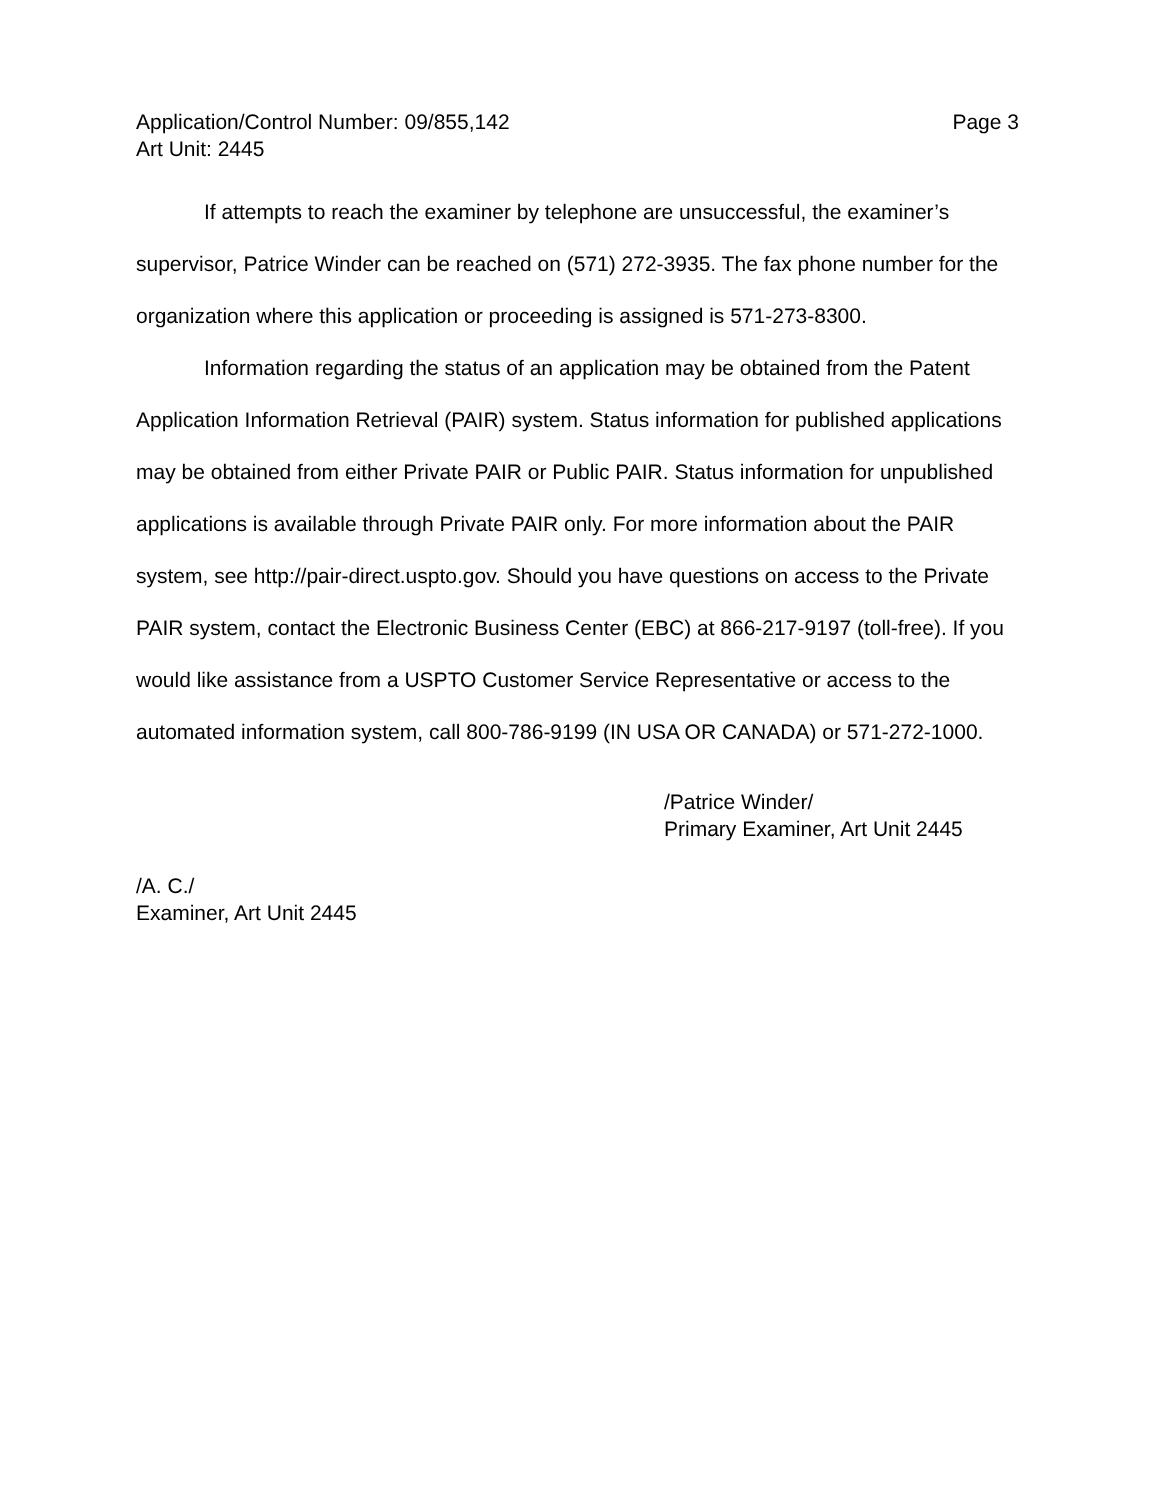Application/Control Number: 09/855,142 Page 3
Art Unit: 2445
If attempts to reach the examiner by telephone are unsuccessful, the examiner’s supervisor, Patrice Winder can be reached on (571) 272-3935. The fax phone number for the organization where this application or proceeding is assigned is 571-273-8300.
Information regarding the status of an application may be obtained from the Patent Application Information Retrieval (PAIR) system. Status information for published applications may be obtained from either Private PAIR or Public PAIR. Status information for unpublished applications is available through Private PAIR only. For more information about the PAIR system, see http://pair-direct.uspto.gov. Should you have questions on access to the Private PAIR system, contact the Electronic Business Center (EBC) at 866-217-9197 (toll-free). If you would like assistance from a USPTO Customer Service Representative or access to the automated information system, call 800-786-9199 (IN USA OR CANADA) or 571-272-1000.
/Patrice Winder/
Primary Examiner, Art Unit 2445
/A. C./
Examiner, Art Unit 2445